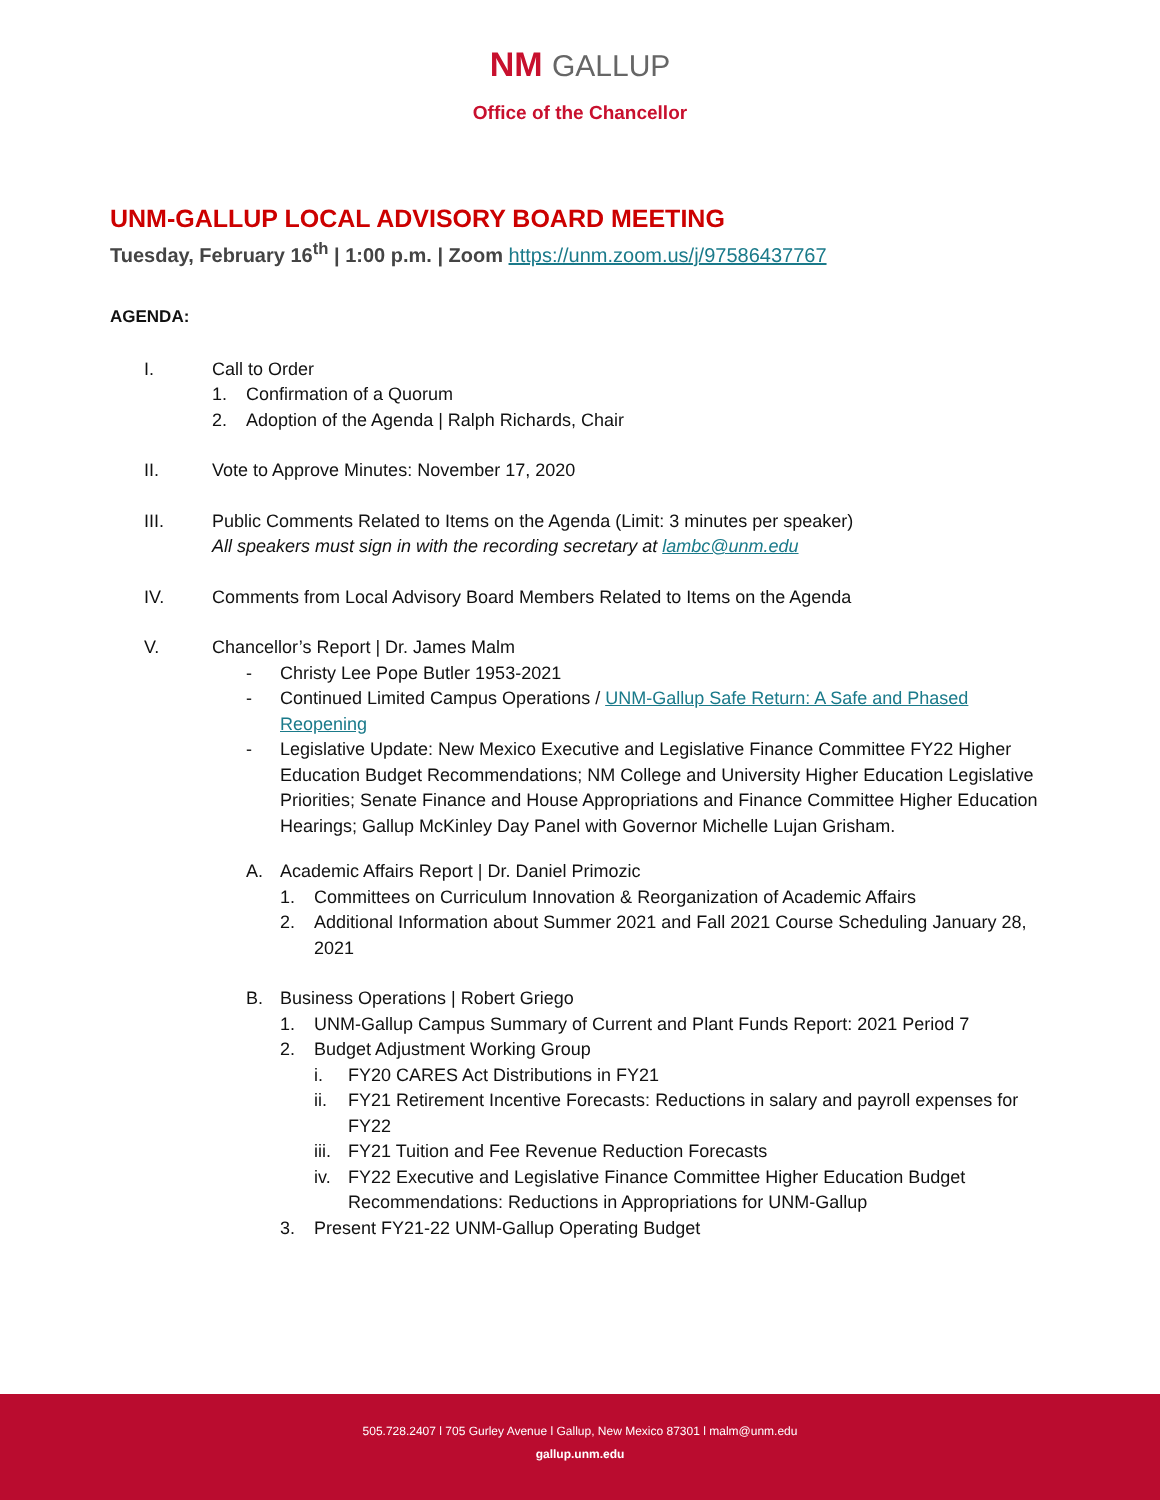NM GALLUP
Office of the Chancellor
UNM-GALLUP LOCAL ADVISORY BOARD MEETING
Tuesday, February 16<sup>th</sup> | 1:00 p.m. | Zoom https://unm.zoom.us/j/97586437767
AGENDA:
I. Call to Order
1. Confirmation of a Quorum
2. Adoption of the Agenda | Ralph Richards, Chair
II. Vote to Approve Minutes: November 17, 2020
III. Public Comments Related to Items on the Agenda (Limit: 3 minutes per speaker)
All speakers must sign in with the recording secretary at lambc@unm.edu
IV. Comments from Local Advisory Board Members Related to Items on the Agenda
V. Chancellor’s Report | Dr. James Malm
- Christy Lee Pope Butler 1953-2021
- Continued Limited Campus Operations / UNM-Gallup Safe Return: A Safe and Phased Reopening
- Legislative Update: New Mexico Executive and Legislative Finance Committee FY22 Higher Education Budget Recommendations; NM College and University Higher Education Legislative Priorities; Senate Finance and House Appropriations and Finance Committee Higher Education Hearings; Gallup McKinley Day Panel with Governor Michelle Lujan Grisham.
A. Academic Affairs Report | Dr. Daniel Primozic
1. Committees on Curriculum Innovation & Reorganization of Academic Affairs
2. Additional Information about Summer 2021 and Fall 2021 Course Scheduling January 28, 2021
B. Business Operations | Robert Griego
1. UNM-Gallup Campus Summary of Current and Plant Funds Report: 2021 Period 7
2. Budget Adjustment Working Group
i. FY20 CARES Act Distributions in FY21
ii. FY21 Retirement Incentive Forecasts: Reductions in salary and payroll expenses for FY22
iii. FY21 Tuition and Fee Revenue Reduction Forecasts
iv. FY22 Executive and Legislative Finance Committee Higher Education Budget Recommendations: Reductions in Appropriations for UNM-Gallup
3. Present FY21-22 UNM-Gallup Operating Budget
505.728.2407 l 705 Gurley Avenue l Gallup, New Mexico 87301 l malm@unm.edu
gallup.unm.edu